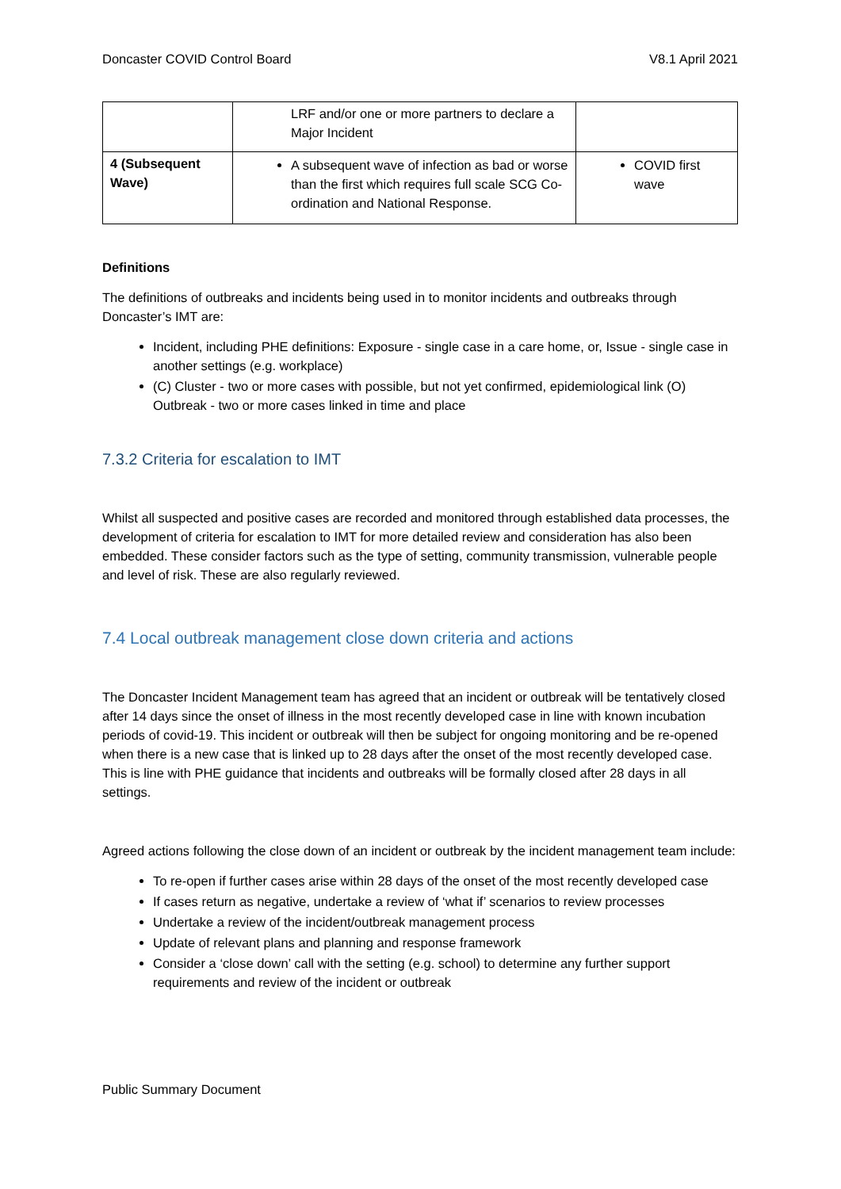Doncaster COVID Control Board V8.1 April 2021
| | LRF and/or one or more partners to declare a Major Incident | |
| 4 (Subsequent Wave) | A subsequent wave of infection as bad or worse than the first which requires full scale SCG Co-ordination and National Response. | COVID first wave |
Definitions
The definitions of outbreaks and incidents being used in to monitor incidents and outbreaks through Doncaster’s IMT are:
Incident, including PHE definitions: Exposure - single case in a care home, or, Issue - single case in another settings (e.g. workplace)
(C) Cluster - two or more cases with possible, but not yet confirmed, epidemiological link (O) Outbreak - two or more cases linked in time and place
7.3.2 Criteria for escalation to IMT
Whilst all suspected and positive cases are recorded and monitored through established data processes, the development of criteria for escalation to IMT for more detailed review and consideration has also been embedded. These consider factors such as the type of setting, community transmission, vulnerable people and level of risk. These are also regularly reviewed.
7.4 Local outbreak management close down criteria and actions
The Doncaster Incident Management team has agreed that an incident or outbreak will be tentatively closed after 14 days since the onset of illness in the most recently developed case in line with known incubation periods of covid-19. This incident or outbreak will then be subject for ongoing monitoring and be re-opened when there is a new case that is linked up to 28 days after the onset of the most recently developed case. This is line with PHE guidance that incidents and outbreaks will be formally closed after 28 days in all settings.
Agreed actions following the close down of an incident or outbreak by the incident management team include:
To re-open if further cases arise within 28 days of the onset of the most recently developed case
If cases return as negative, undertake a review of ‘what if’ scenarios to review processes
Undertake a review of the incident/outbreak management process
Update of relevant plans and planning and response framework
Consider a ‘close down’ call with the setting (e.g. school) to determine any further support requirements and review of the incident or outbreak
Public Summary Document